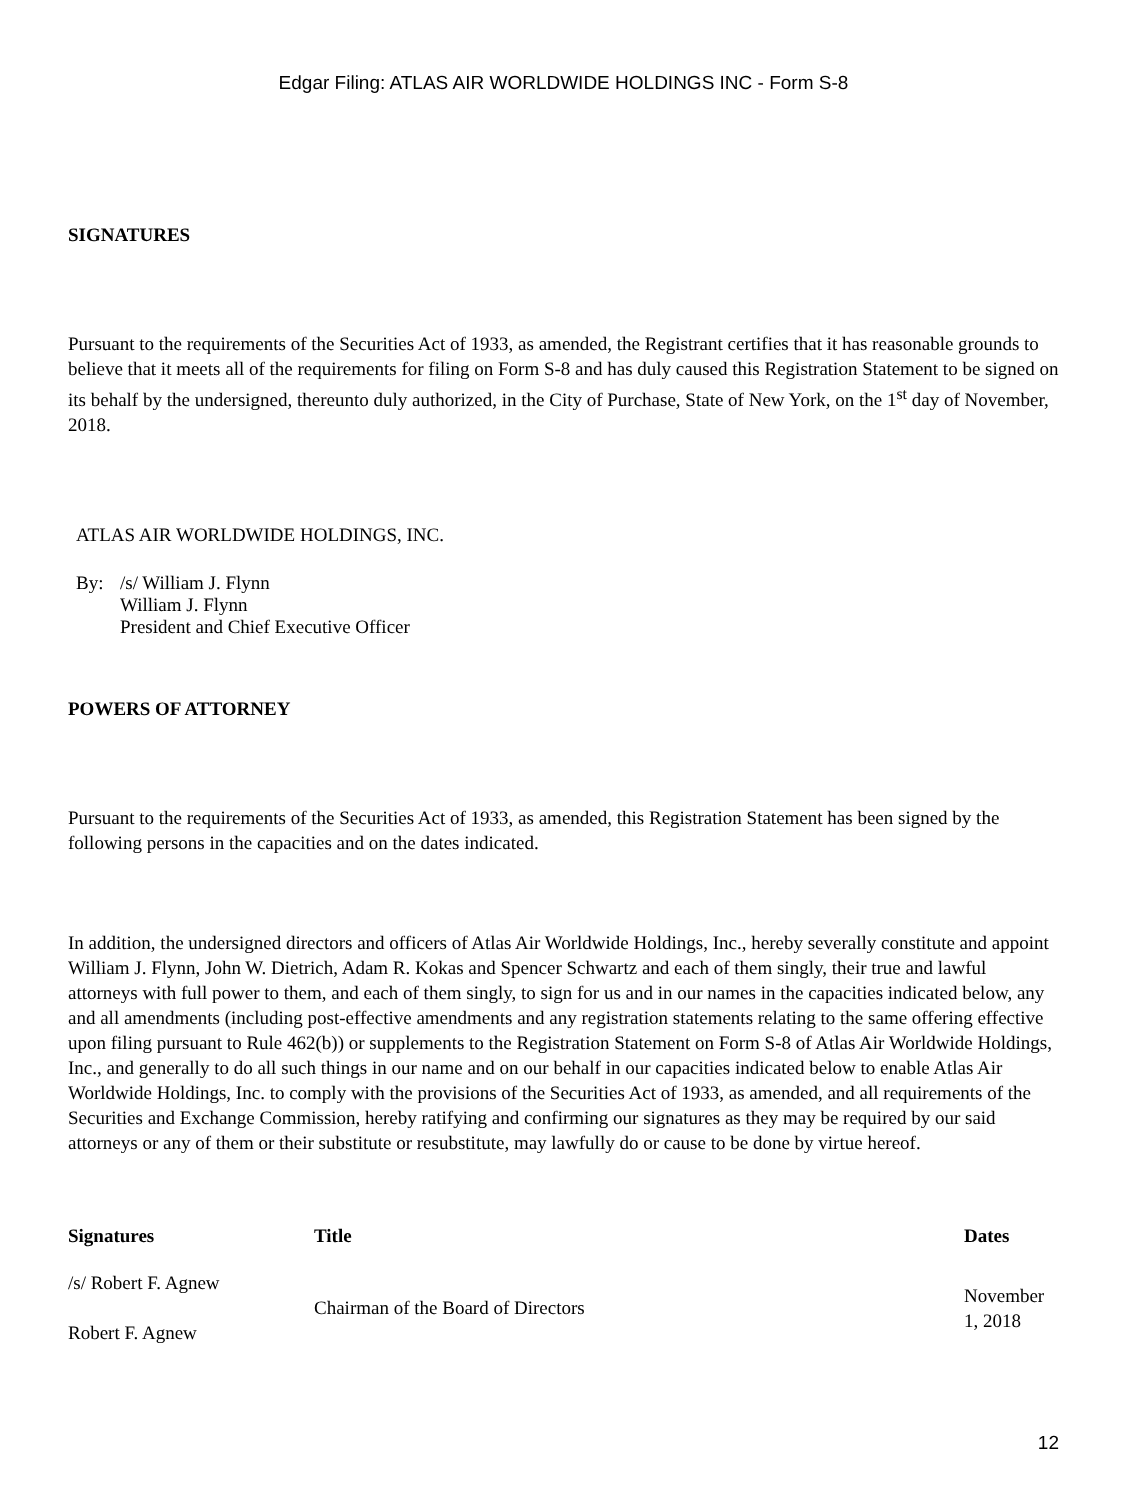Edgar Filing: ATLAS AIR WORLDWIDE HOLDINGS INC - Form S-8
SIGNATURES
Pursuant to the requirements of the Securities Act of 1933, as amended, the Registrant certifies that it has reasonable grounds to believe that it meets all of the requirements for filing on Form S-8 and has duly caused this Registration Statement to be signed on its behalf by the undersigned, thereunto duly authorized, in the City of Purchase, State of New York, on the 1<sup>st</sup> day of November, 2018.
ATLAS AIR WORLDWIDE HOLDINGS, INC.
| By: | /s/ William J. Flynn William J. Flynn President and Chief Executive Officer |
POWERS OF ATTORNEY
Pursuant to the requirements of the Securities Act of 1933, as amended, this Registration Statement has been signed by the following persons in the capacities and on the dates indicated.
In addition, the undersigned directors and officers of Atlas Air Worldwide Holdings, Inc., hereby severally constitute and appoint William J. Flynn, John W. Dietrich, Adam R. Kokas and Spencer Schwartz and each of them singly, their true and lawful attorneys with full power to them, and each of them singly, to sign for us and in our names in the capacities indicated below, any and all amendments (including post-effective amendments and any registration statements relating to the same offering effective upon filing pursuant to Rule 462(b)) or supplements to the Registration Statement on Form S-8 of Atlas Air Worldwide Holdings, Inc., and generally to do all such things in our name and on our behalf in our capacities indicated below to enable Atlas Air Worldwide Holdings, Inc. to comply with the provisions of the Securities Act of 1933, as amended, and all requirements of the Securities and Exchange Commission, hereby ratifying and confirming our signatures as they may be required by our said attorneys or any of them or their substitute or resubstitute, may lawfully do or cause to be done by virtue hereof.
| Signatures | Title | Dates |
| --- | --- | --- |
| /s/ Robert F. Agnew Robert F. Agnew | Chairman of the Board of Directors | November 1, 2018 |
12